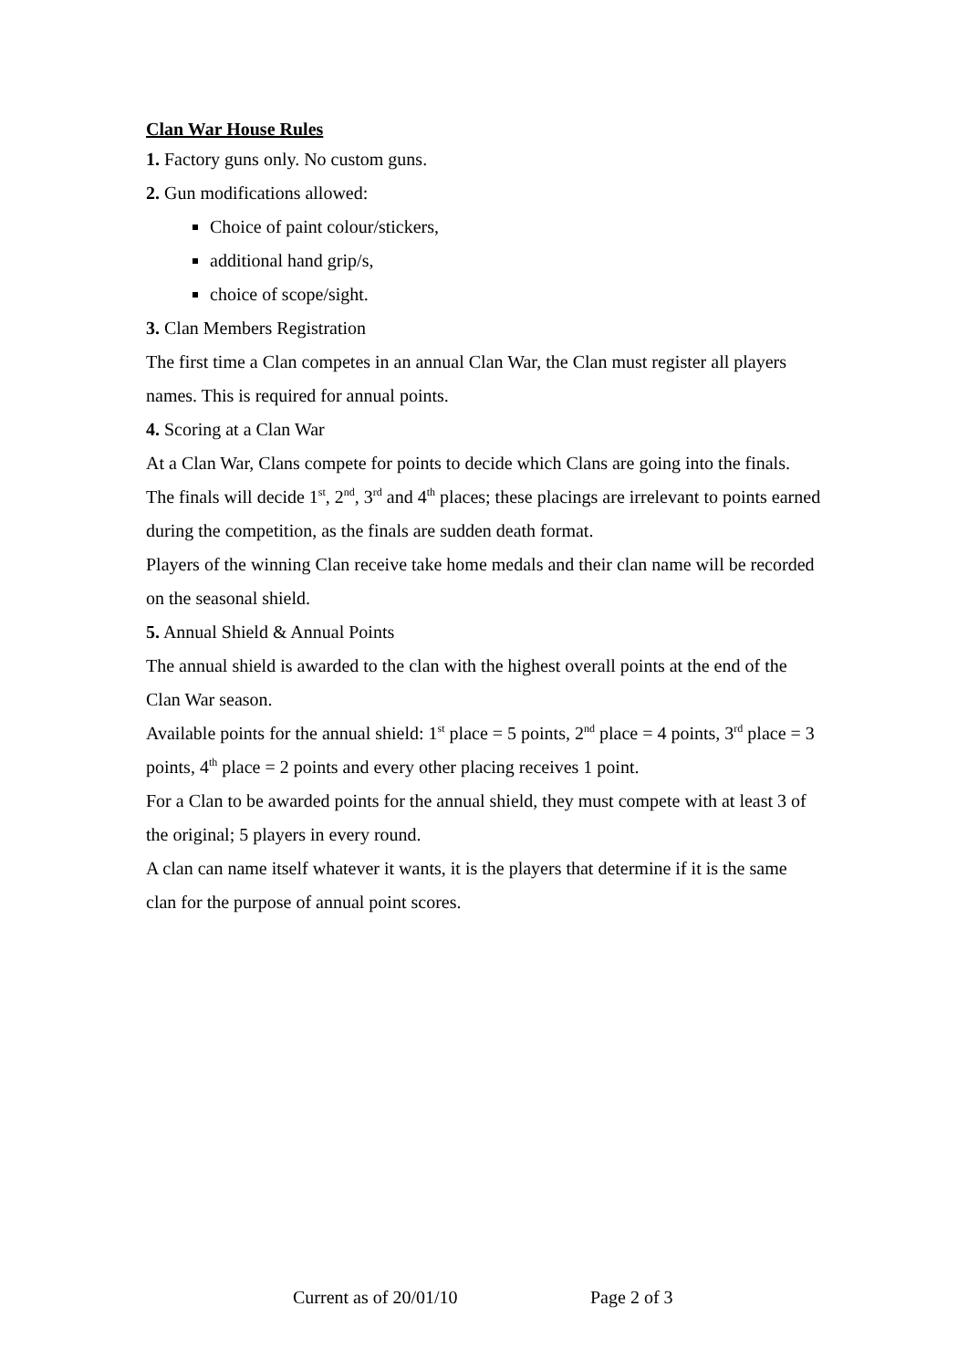Clan War House Rules
1. Factory guns only. No custom guns.
2. Gun modifications allowed:
Choice of paint colour/stickers,
additional hand grip/s,
choice of scope/sight.
3. Clan Members Registration
The first time a Clan competes in an annual Clan War, the Clan must register all players names. This is required for annual points.
4. Scoring at a Clan War
At a Clan War, Clans compete for points to decide which Clans are going into the finals. The finals will decide 1<sup>st</sup>, 2<sup>nd</sup>, 3<sup>rd</sup> and 4<sup>th</sup> places; these placings are irrelevant to points earned during the competition, as the finals are sudden death format.
Players of the winning Clan receive take home medals and their clan name will be recorded on the seasonal shield.
5. Annual Shield & Annual Points
The annual shield is awarded to the clan with the highest overall points at the end of the Clan War season.
Available points for the annual shield: 1<sup>st</sup> place = 5 points, 2<sup>nd</sup> place = 4 points, 3<sup>rd</sup> place = 3 points, 4<sup>th</sup> place = 2 points and every other placing receives 1 point.
For a Clan to be awarded points for the annual shield, they must compete with at least 3 of the original; 5 players in every round.
A clan can name itself whatever it wants, it is the players that determine if it is the same clan for the purpose of annual point scores.
Current as of 20/01/10 Page 2 of 3